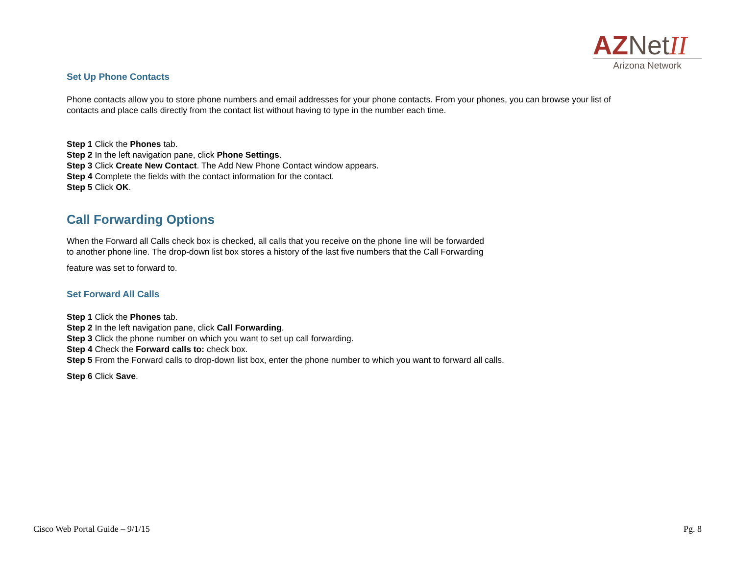AZNetII
Arizona Network
Set Up Phone Contacts
Phone contacts allow you to store phone numbers and email addresses for your phone contacts. From your phones, you can browse your list of contacts and place calls directly from the contact list without having to type in the number each time.
Step 1 Click the Phones tab.
Step 2 In the left navigation pane, click Phone Settings.
Step 3 Click Create New Contact. The Add New Phone Contact window appears.
Step 4 Complete the fields with the contact information for the contact.
Step 5 Click OK.
Call Forwarding Options
When the Forward all Calls check box is checked, all calls that you receive on the phone line will be forwarded
to another phone line. The drop-down list box stores a history of the last five numbers that the Call Forwarding
feature was set to forward to.
Set Forward All Calls
Step 1 Click the Phones tab.
Step 2 In the left navigation pane, click Call Forwarding.
Step 3 Click the phone number on which you want to set up call forwarding.
Step 4 Check the Forward calls to: check box.
Step 5 From the Forward calls to drop-down list box, enter the phone number to which you want to forward all calls.
Step 6 Click Save.
Cisco Web Portal Guide – 9/1/15 Pg. 8